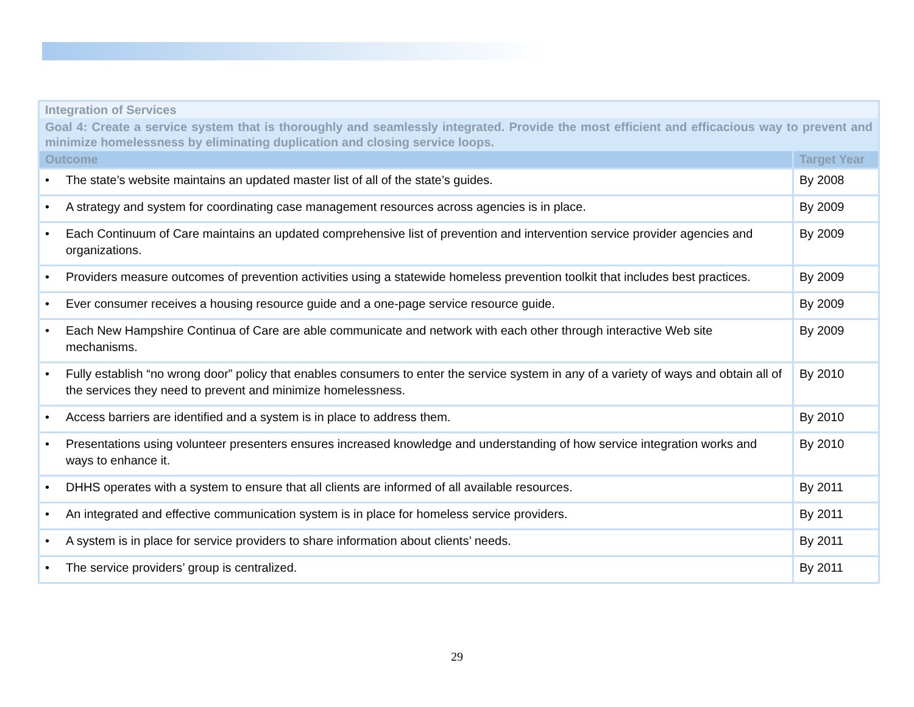| Integration of Services | |
| Goal 4: Create a service system that is thoroughly and seamlessly integrated. Provide the most efficient and efficacious way to prevent and minimize homelessness by eliminating duplication and closing service loops. | |
| Outcome | Target Year |
| • The state’s website maintains an updated master list of all of the state’s guides. | By 2008 |
| • A strategy and system for coordinating case management resources across agencies is in place. | By 2009 |
| • Each Continuum of Care maintains an updated comprehensive list of prevention and intervention service provider agencies and organizations. | By 2009 |
| • Providers measure outcomes of prevention activities using a statewide homeless prevention toolkit that includes best practices. | By 2009 |
| • Ever consumer receives a housing resource guide and a one-page service resource guide. | By 2009 |
| • Each New Hampshire Continua of Care are able communicate and network with each other through interactive Web site mechanisms. | By 2009 |
| • Fully establish “no wrong door” policy that enables consumers to enter the service system in any of a variety of ways and obtain all of the services they need to prevent and minimize homelessness. | By 2010 |
| • Access barriers are identified and a system is in place to address them. | By 2010 |
| • Presentations using volunteer presenters ensures increased knowledge and understanding of how service integration works and ways to enhance it. | By 2010 |
| • DHHS operates with a system to ensure that all clients are informed of all available resources. | By 2011 |
| • An integrated and effective communication system is in place for homeless service providers. | By 2011 |
| • A system is in place for service providers to share information about clients’ needs. | By 2011 |
| • The service providers’ group is centralized. | By 2011 |
29